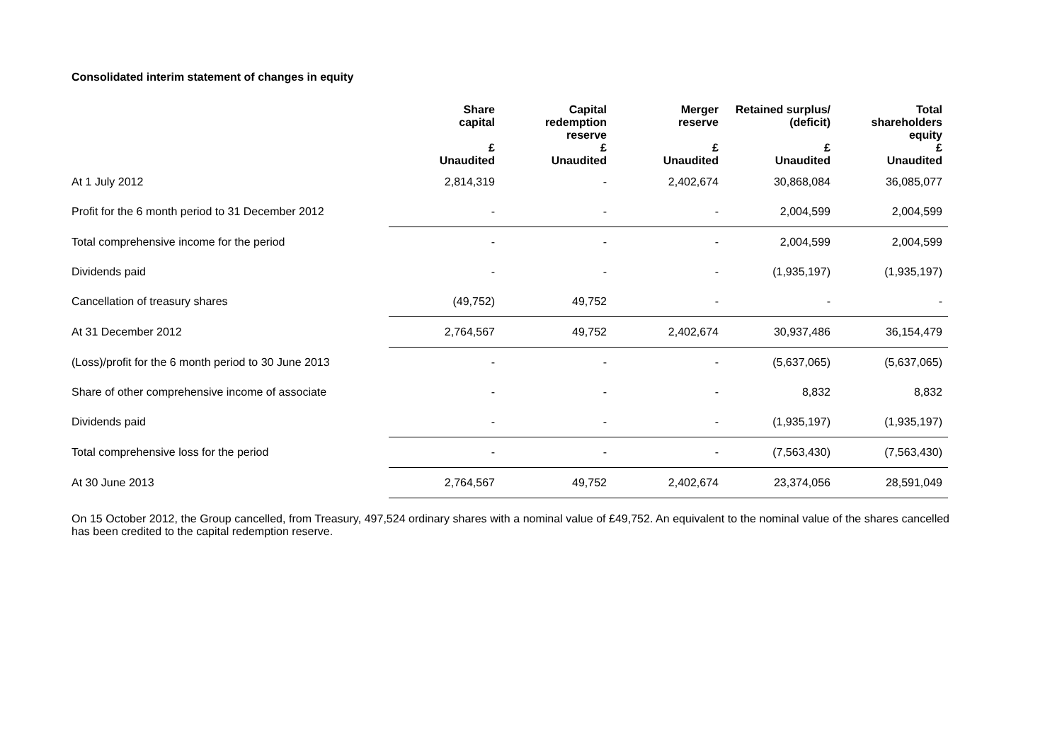Consolidated interim statement of changes in equity
| | Share capital | Capital redemption reserve | Merger reserve | Retained surplus/ (deficit) | Total shareholders equity |
| --- | --- | --- | --- | --- | --- |
| | £ Unaudited | £ Unaudited | £ Unaudited | £ Unaudited | £ Unaudited |
| At 1 July 2012 | 2,814,319 | - | 2,402,674 | 30,868,084 | 36,085,077 |
| Profit for the 6 month period to 31 December 2012 | - | - | - | 2,004,599 | 2,004,599 |
| Total comprehensive income for the period | - | - | - | 2,004,599 | 2,004,599 |
| Dividends paid | - | - | - | (1,935,197) | (1,935,197) |
| Cancellation of treasury shares | (49,752) | 49,752 | - | - | - |
| At 31 December 2012 | 2,764,567 | 49,752 | 2,402,674 | 30,937,486 | 36,154,479 |
| (Loss)/profit for the 6 month period to 30 June 2013 | - | - | - | (5,637,065) | (5,637,065) |
| Share of other comprehensive income of associate | - | - | - | 8,832 | 8,832 |
| Dividends paid | - | - | - | (1,935,197) | (1,935,197) |
| Total comprehensive loss for the period | - | - | - | (7,563,430) | (7,563,430) |
| At 30 June 2013 | 2,764,567 | 49,752 | 2,402,674 | 23,374,056 | 28,591,049 |
On 15 October 2012, the Group cancelled, from Treasury, 497,524 ordinary shares with a nominal value of £49,752. An equivalent to the nominal value of the shares cancelled has been credited to the capital redemption reserve.